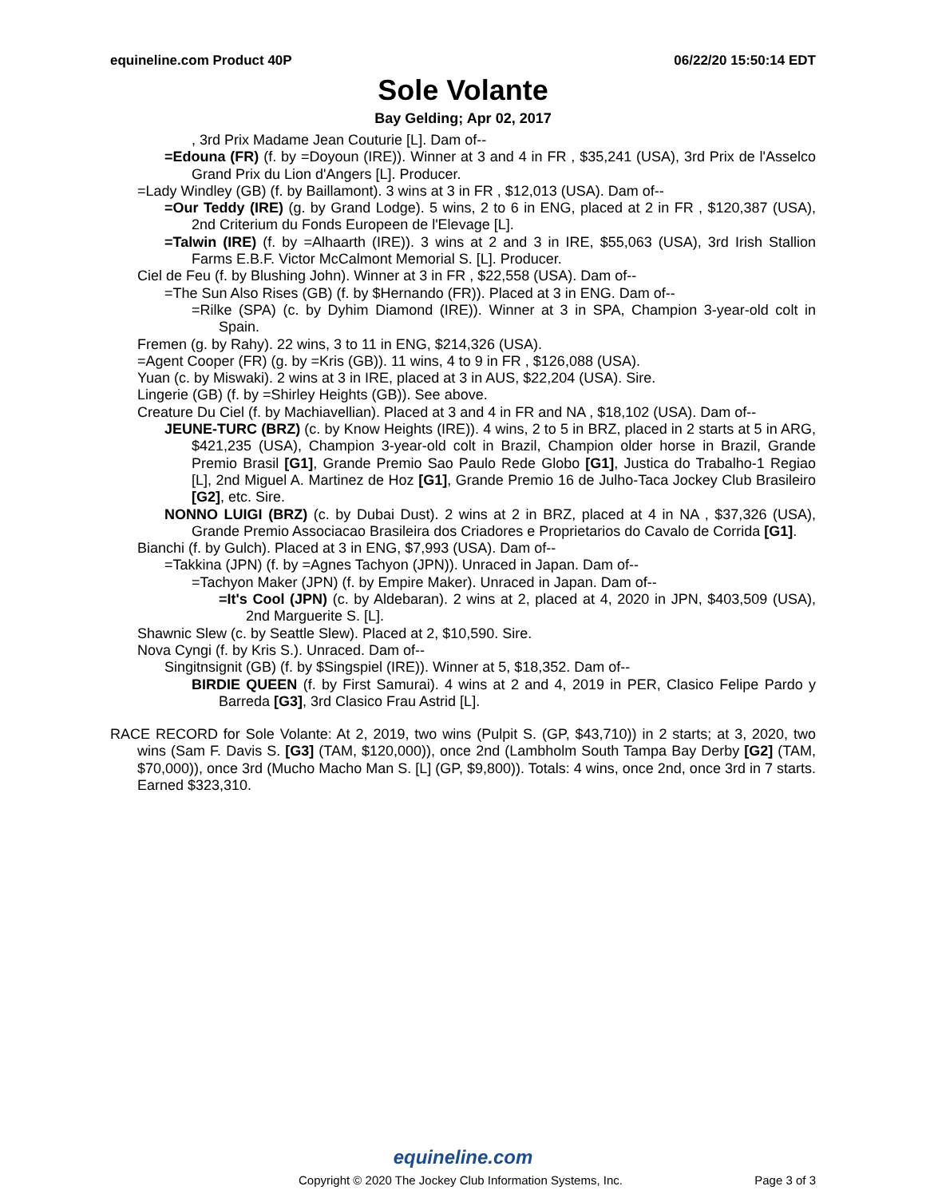equineline.com Product 40P 06/22/20 15:50:14 EDT
Sole Volante
Bay Gelding; Apr 02, 2017
, 3rd Prix Madame Jean Couturie [L]. Dam of--
=Edouna (FR) (f. by =Doyoun (IRE)). Winner at 3 and 4 in FR , $35,241 (USA), 3rd Prix de l'Asselco Grand Prix du Lion d'Angers [L]. Producer.
=Lady Windley (GB) (f. by Baillamont). 3 wins at 3 in FR , $12,013 (USA). Dam of--
=Our Teddy (IRE) (g. by Grand Lodge). 5 wins, 2 to 6 in ENG, placed at 2 in FR , $120,387 (USA), 2nd Criterium du Fonds Europeen de l'Elevage [L].
=Talwin (IRE) (f. by =Alhaarth (IRE)). 3 wins at 2 and 3 in IRE, $55,063 (USA), 3rd Irish Stallion Farms E.B.F. Victor McCalmont Memorial S. [L]. Producer.
Ciel de Feu (f. by Blushing John). Winner at 3 in FR , $22,558 (USA). Dam of--
=The Sun Also Rises (GB) (f. by $Hernando (FR)). Placed at 3 in ENG. Dam of--
=Rilke (SPA) (c. by Dyhim Diamond (IRE)). Winner at 3 in SPA, Champion 3-year-old colt in Spain.
Fremen (g. by Rahy). 22 wins, 3 to 11 in ENG, $214,326 (USA).
=Agent Cooper (FR) (g. by =Kris (GB)). 11 wins, 4 to 9 in FR , $126,088 (USA).
Yuan (c. by Miswaki). 2 wins at 3 in IRE, placed at 3 in AUS, $22,204 (USA). Sire.
Lingerie (GB) (f. by =Shirley Heights (GB)). See above.
Creature Du Ciel (f. by Machiavellian). Placed at 3 and 4 in FR and NA , $18,102 (USA). Dam of--
JEUNE-TURC (BRZ) (c. by Know Heights (IRE)). 4 wins, 2 to 5 in BRZ, placed in 2 starts at 5 in ARG, $421,235 (USA), Champion 3-year-old colt in Brazil, Champion older horse in Brazil, Grande Premio Brasil [G1], Grande Premio Sao Paulo Rede Globo [G1], Justica do Trabalho-1 Regiao [L], 2nd Miguel A. Martinez de Hoz [G1], Grande Premio 16 de Julho-Taca Jockey Club Brasileiro [G2], etc. Sire.
NONNO LUIGI (BRZ) (c. by Dubai Dust). 2 wins at 2 in BRZ, placed at 4 in NA , $37,326 (USA), Grande Premio Associacao Brasileira dos Criadores e Proprietarios do Cavalo de Corrida [G1].
Bianchi (f. by Gulch). Placed at 3 in ENG, $7,993 (USA). Dam of--
=Takkina (JPN) (f. by =Agnes Tachyon (JPN)). Unraced in Japan. Dam of--
=Tachyon Maker (JPN) (f. by Empire Maker). Unraced in Japan. Dam of--
=It's Cool (JPN) (c. by Aldebaran). 2 wins at 2, placed at 4, 2020 in JPN, $403,509 (USA), 2nd Marguerite S. [L].
Shawnic Slew (c. by Seattle Slew). Placed at 2, $10,590. Sire.
Nova Cyngi (f. by Kris S.). Unraced. Dam of--
Singitnsignit (GB) (f. by $Singspiel (IRE)). Winner at 5, $18,352. Dam of--
BIRDIE QUEEN (f. by First Samurai). 4 wins at 2 and 4, 2019 in PER, Clasico Felipe Pardo y Barreda [G3], 3rd Clasico Frau Astrid [L].
RACE RECORD for Sole Volante: At 2, 2019, two wins (Pulpit S. (GP, $43,710)) in 2 starts; at 3, 2020, two wins (Sam F. Davis S. [G3] (TAM, $120,000)), once 2nd (Lambholm South Tampa Bay Derby [G2] (TAM, $70,000)), once 3rd (Mucho Macho Man S. [L] (GP, $9,800)). Totals: 4 wins, once 2nd, once 3rd in 7 starts. Earned $323,310.
equineline.com
Copyright © 2020 The Jockey Club Information Systems, Inc. Page 3 of 3